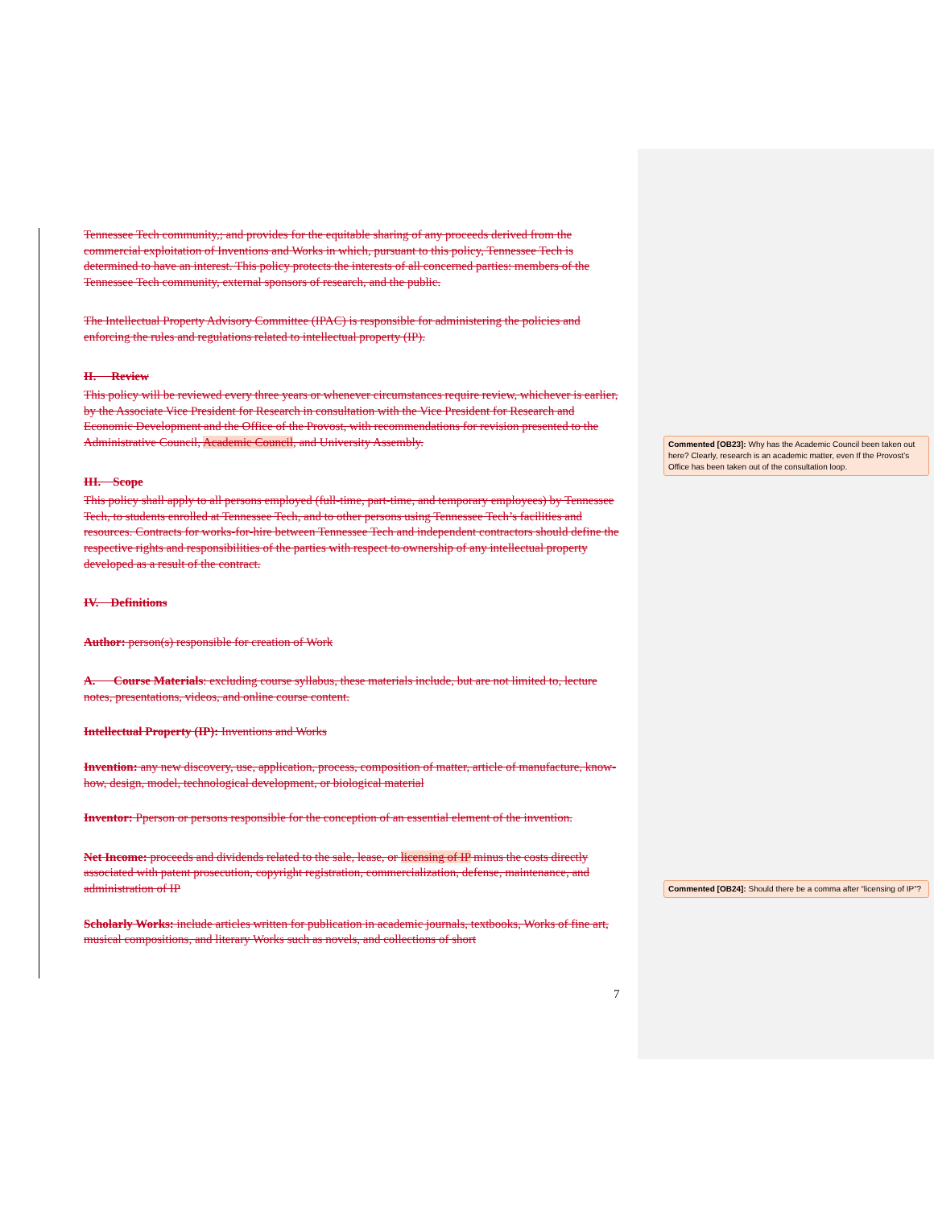Tennessee Tech community,; and provides for the equitable sharing of any proceeds derived from the commercial exploitation of Inventions and Works in which, pursuant to this policy, Tennessee Tech is determined to have an interest. This policy protects the interests of all concerned parties: members of the Tennessee Tech community, external sponsors of research, and the public.
The Intellectual Property Advisory Committee (IPAC) is responsible for administering the policies and enforcing the rules and regulations related to intellectual property (IP).
II. Review
This policy will be reviewed every three years or whenever circumstances require review, whichever is earlier, by the Associate Vice President for Research in consultation with the Vice President for Research and Economic Development and the Office of the Provost, with recommendations for revision presented to the Administrative Council, Academic Council, and University Assembly.
III. Scope
This policy shall apply to all persons employed (full-time, part-time, and temporary employees) by Tennessee Tech, to students enrolled at Tennessee Tech, and to other persons using Tennessee Tech’s facilities and resources. Contracts for works-for-hire between Tennessee Tech and independent contractors should define the respective rights and responsibilities of the parties with respect to ownership of any intellectual property developed as a result of the contract.
IV. Definitions
Author: person(s) responsible for creation of Work
A. Course Materials: excluding course syllabus, these materials include, but are not limited to, lecture notes, presentations, videos, and online course content.
Intellectual Property (IP): Inventions and Works
Invention: any new discovery, use, application, process, composition of matter, article of manufacture, know-how, design, model, technological development, or biological material
Inventor: Pperson or persons responsible for the conception of an essential element of the invention.
Net Income: proceeds and dividends related to the sale, lease, or licensing of IP minus the costs directly associated with patent prosecution, copyright registration, commercialization, defense, maintenance, and administration of IP
Scholarly Works: include articles written for publication in academic journals, textbooks, Works of fine art, musical compositions, and literary Works such as novels, and collections of short
7
Commented [OB23]: Why has the Academic Council been taken out here? Clearly, research is an academic matter, even If the Provost’s Office has been taken out of the consultation loop.
Commented [OB24]: Should there be a comma after “licensing of IP”?